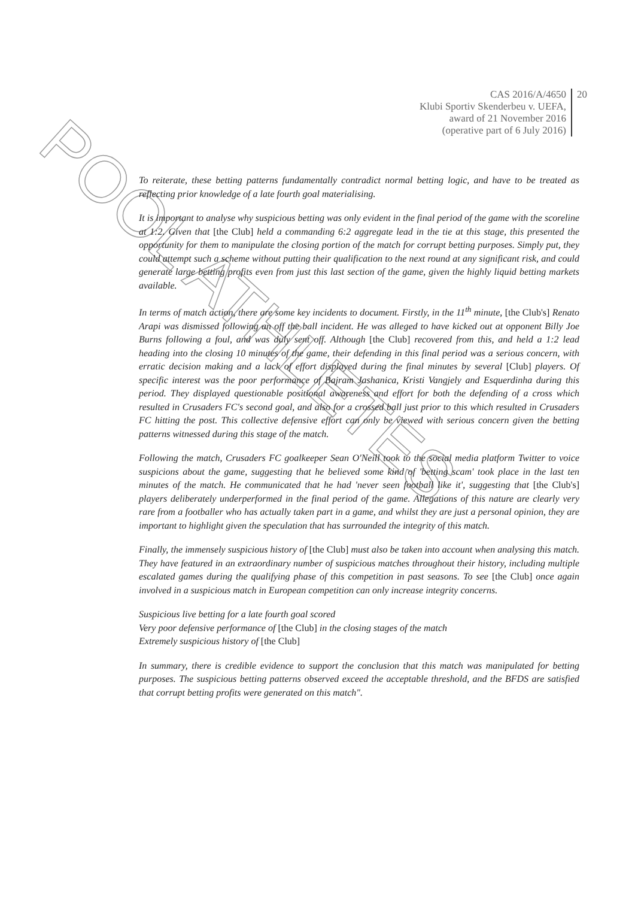POOL ATHLETES
CAS 2016/A/4650
Klubi Sportiv Skenderbeu v. UEFA,
award of 21 November 2016
(operative part of 6 July 2016)
20
To reiterate, these betting patterns fundamentally contradict normal betting logic, and have to be treated as reflecting prior knowledge of a late fourth goal materialising.
It is important to analyse why suspicious betting was only evident in the final period of the game with the scoreline at 1:2. Given that [the Club] held a commanding 6:2 aggregate lead in the tie at this stage, this presented the opportunity for them to manipulate the closing portion of the match for corrupt betting purposes. Simply put, they could attempt such a scheme without putting their qualification to the next round at any significant risk, and could generate large betting profits even from just this last section of the game, given the highly liquid betting markets available.
In terms of match action, there are some key incidents to document. Firstly, in the 11<sup>th</sup> minute, [the Club's] Renato Arapi was dismissed following an off the ball incident. He was alleged to have kicked out at opponent Billy Joe Burns following a foul, and was duly sent off. Although [the Club] recovered from this, and held a 1:2 lead heading into the closing 10 minutes of the game, their defending in this final period was a serious concern, with erratic decision making and a lack of effort displayed during the final minutes by several [Club] players. Of specific interest was the poor performance of Bajram Jashanica, Kristi Vangjely and Esquerdinha during this period. They displayed questionable positional awareness and effort for both the defending of a cross which resulted in Crusaders FC's second goal, and also for a crossed ball just prior to this which resulted in Crusaders FC hitting the post. This collective defensive effort can only be viewed with serious concern given the betting patterns witnessed during this stage of the match.
Following the match, Crusaders FC goalkeeper Sean O'Neill took to the social media platform Twitter to voice suspicions about the game, suggesting that he believed some kind of 'betting scam' took place in the last ten minutes of the match. He communicated that he had 'never seen football like it', suggesting that [the Club's] players deliberately underperformed in the final period of the game. Allegations of this nature are clearly very rare from a footballer who has actually taken part in a game, and whilst they are just a personal opinion, they are important to highlight given the speculation that has surrounded the integrity of this match.
Finally, the immensely suspicious history of [the Club] must also be taken into account when analysing this match. They have featured in an extraordinary number of suspicious matches throughout their history, including multiple escalated games during the qualifying phase of this competition in past seasons. To see [the Club] once again involved in a suspicious match in European competition can only increase integrity concerns.
Suspicious live betting for a late fourth goal scored
Very poor defensive performance of [the Club] in the closing stages of the match
Extremely suspicious history of [the Club]
In summary, there is credible evidence to support the conclusion that this match was manipulated for betting purposes. The suspicious betting patterns observed exceed the acceptable threshold, and the BFDS are satisfied that corrupt betting profits were generated on this match".